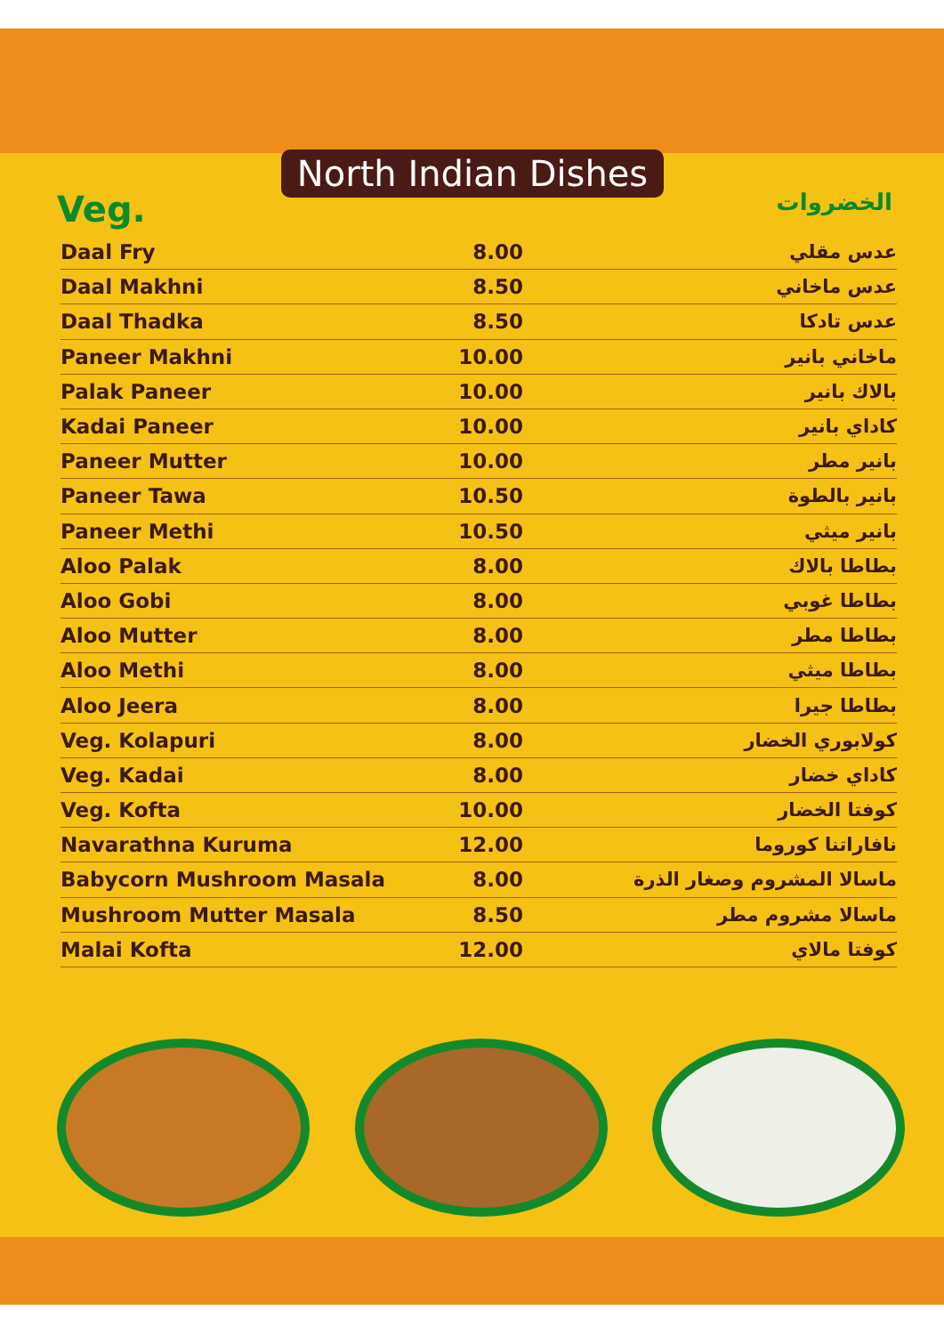North Indian Dishes
Veg.
الخضروات
| Daal Fry | 8.00 | عدس مقلي |
| Daal Makhni | 8.50 | عدس ماخاني |
| Daal Thadka | 8.50 | عدس تادكا |
| Paneer Makhni | 10.00 | ماخاني بانير |
| Palak Paneer | 10.00 | بالاك بانير |
| Kadai Paneer | 10.00 | كاداي بانير |
| Paneer Mutter | 10.00 | بانير مطر |
| Paneer Tawa | 10.50 | بانير بالطوة |
| Paneer Methi | 10.50 | بانير ميثي |
| Aloo Palak | 8.00 | بطاطا بالاك |
| Aloo Gobi | 8.00 | بطاطا غوبي |
| Aloo Mutter | 8.00 | بطاطا مطر |
| Aloo Methi | 8.00 | بطاطا ميثي |
| Aloo Jeera | 8.00 | بطاطا جيرا |
| Veg. Kolapuri | 8.00 | كولابوري الخضار |
| Veg. Kadai | 8.00 | كاداي خضار |
| Veg. Kofta | 10.00 | كوفتا الخضار |
| Navarathna Kuruma | 12.00 | نافاراتنا كوروما |
| Babycorn Mushroom Masala | 8.00 | ماسالا المشروم وصغار الذرة |
| Mushroom Mutter Masala | 8.50 | ماسالا مشروم مطر |
| Malai Kofta | 12.00 | كوفتا مالاي |